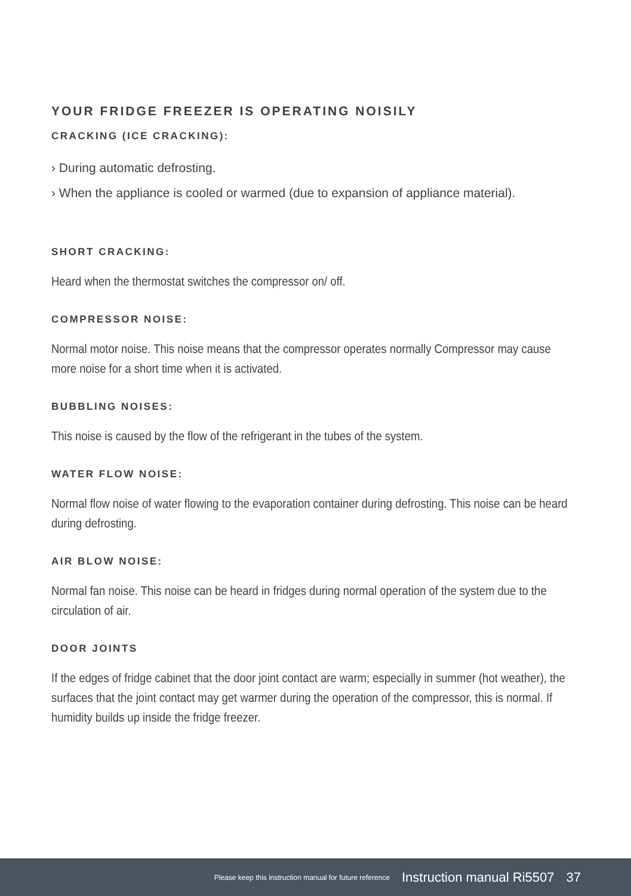YOUR FRIDGE FREEZER IS OPERATING NOISILY
CRACKING (ICE CRACKING):
› During automatic defrosting.
› When the appliance is cooled or warmed (due to expansion of appliance material).
SHORT CRACKING:
Heard when the thermostat switches the compressor on/ off.
COMPRESSOR NOISE:
Normal motor noise. This noise means that the compressor operates normally Compressor may cause more noise for a short time when it is activated.
BUBBLING NOISES:
This noise is caused by the flow of the refrigerant in the tubes of the system.
WATER FLOW NOISE:
Normal flow noise of water flowing to the evaporation container during defrosting. This noise can be heard during defrosting.
AIR BLOW NOISE:
Normal fan noise. This noise can be heard in fridges during normal operation of the system due to the circulation of air.
DOOR JOINTS
If the edges of fridge cabinet that the door joint contact are warm; especially in summer (hot weather), the surfaces that the joint contact may get warmer during the operation of the compressor, this is normal. If humidity builds up inside the fridge freezer.
Please keep this instruction manual for future reference Instruction manual Ri5507 37